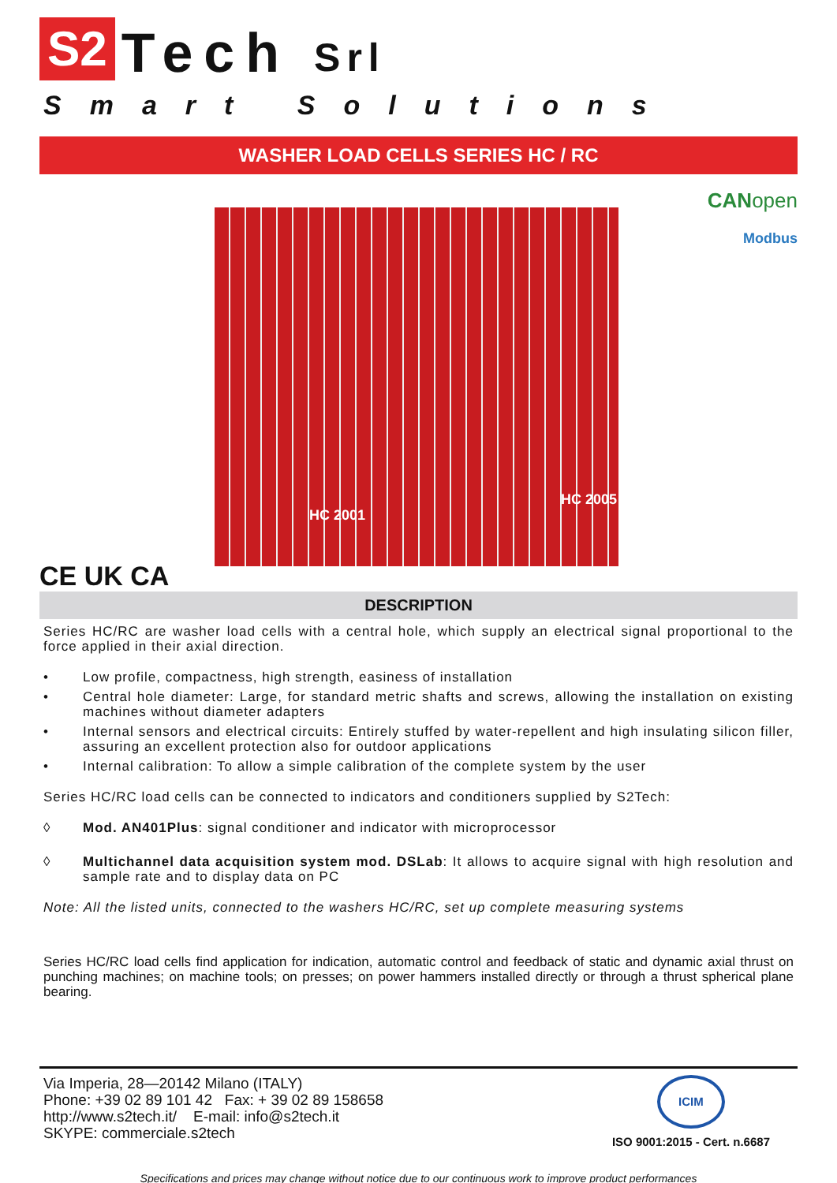S2 Tech Srl
Smart Solutions
WASHER LOAD CELLS SERIES HC / RC
HC 2001
HC 2005
CANopen
Modbus
CE UK CA
DESCRIPTION
Series HC/RC are washer load cells with a central hole, which supply an electrical signal proportional to the force applied in their axial direction.
• Low profile, compactness, high strength, easiness of installation
• Central hole diameter: Large, for standard metric shafts and screws, allowing the installation on existing machines without diameter adapters
• Internal sensors and electrical circuits: Entirely stuffed by water-repellent and high insulating silicon filler, assuring an excellent protection also for outdoor applications
• Internal calibration: To allow a simple calibration of the complete system by the user
Series HC/RC load cells can be connected to indicators and conditioners supplied by S2Tech:
◊ Mod. AN401Plus: signal conditioner and indicator with microprocessor
◊ Multichannel data acquisition system mod. DSLab: It allows to acquire signal with high resolution and sample rate and to display data on PC
Note: All the listed units, connected to the washers HC/RC, set up complete measuring systems
Series HC/RC load cells find application for indication, automatic control and feedback of static and dynamic axial thrust on punching machines; on machine tools; on presses; on power hammers installed directly or through a thrust spherical plane bearing.
Via Imperia, 28—20142 Milano (ITALY)
Phone: +39 02 89 101 42 Fax: + 39 02 89 158658
http://www.s2tech.it/ E-mail: info@s2tech.it
SKYPE: commerciale.s2tech
ICIM
ISO 9001:2015 - Cert. n.6687
Specifications and prices may change without notice due to our continuous work to improve product performances